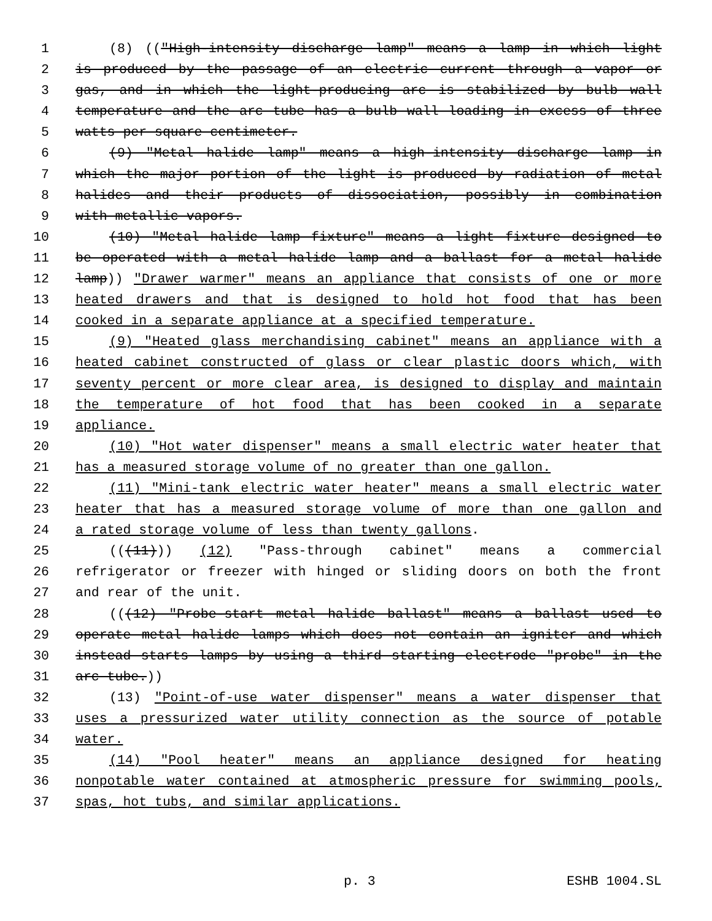1 (8) (("High-intensity discharge lamp" means a lamp in which light
2 is produced by the passage of an electric current through a vapor or
3 gas, and in which the light-producing arc is stabilized by bulb wall
4 temperature and the arc tube has a bulb wall loading in excess of three
5 watts per square centimeter.
6 (9) "Metal halide lamp" means a high-intensity discharge lamp in
7 which the major portion of the light is produced by radiation of metal
8 halides and their products of dissociation, possibly in combination
9 with metallic vapors.
10 (10) "Metal halide lamp fixture" means a light fixture designed to
11 be operated with a metal halide lamp and a ballast for a metal halide
12 lamp)) "Drawer warmer" means an appliance that consists of one or more
13 heated drawers and that is designed to hold hot food that has been
14 cooked in a separate appliance at a specified temperature.
15 (9) "Heated glass merchandising cabinet" means an appliance with a
16 heated cabinet constructed of glass or clear plastic doors which, with
17 seventy percent or more clear area, is designed to display and maintain
18 the temperature of hot food that has been cooked in a separate
19 appliance.
20 (10) "Hot water dispenser" means a small electric water heater that
21 has a measured storage volume of no greater than one gallon.
22 (11) "Mini-tank electric water heater" means a small electric water
23 heater that has a measured storage volume of more than one gallon and
24 a rated storage volume of less than twenty gallons.
25 (((11))) (12) "Pass-through cabinet" means a commercial
26 refrigerator or freezer with hinged or sliding doors on both the front
27 and rear of the unit.
28 (((12) "Probe-start metal halide ballast" means a ballast used to
29 operate metal halide lamps which does not contain an igniter and which
30 instead starts lamps by using a third starting electrode "probe" in the
31 arc tube.))
32 (13) "Point-of-use water dispenser" means a water dispenser that
33 uses a pressurized water utility connection as the source of potable
34 water.
35 (14) "Pool heater" means an appliance designed for heating
36 nonpotable water contained at atmospheric pressure for swimming pools,
37 spas, hot tubs, and similar applications.
p. 3 ESHB 1004.SL